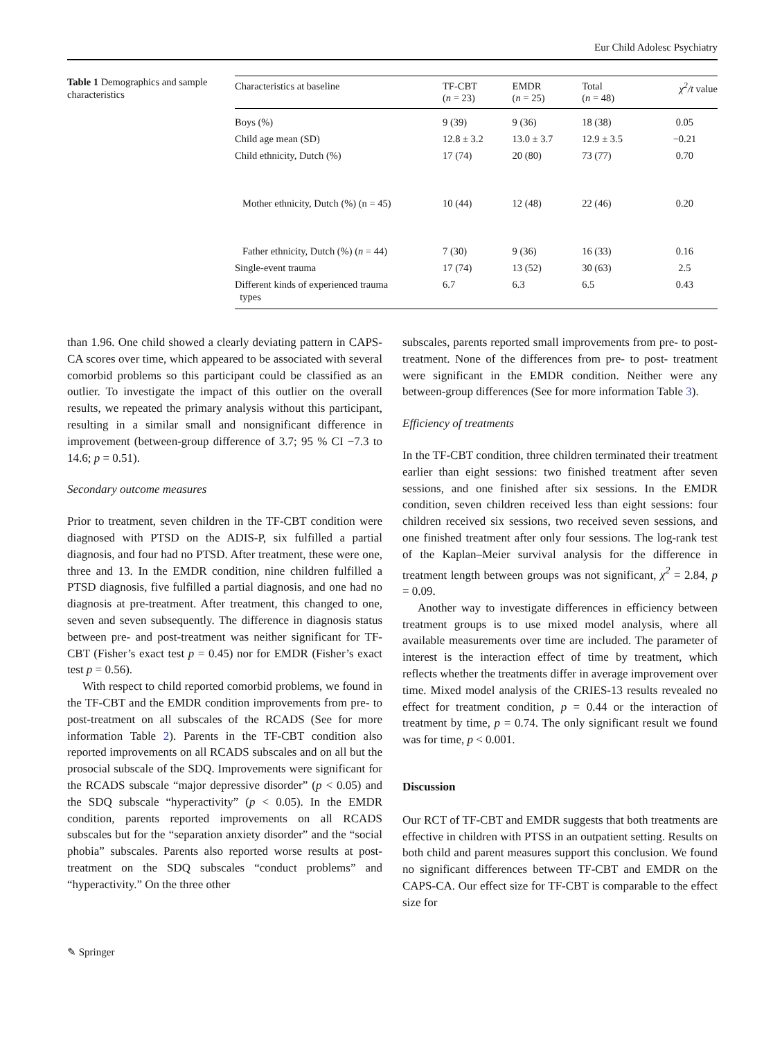Eur Child Adolesc Psychiatry
Table 1 Demographics and sample characteristics
| Characteristics at baseline | TF-CBT ( n = 23) | EMDR ( n = 25) | Total ( n = 48) | χ<sup>2</sup>/t value |
| --- | --- | --- | --- | --- |
| Boys (%) | 9 (39) | 9 (36) | 18 (38) | 0.05 |
| Child age mean (SD) | 12.8 ± 3.2 | 13.0 ± 3.7 | 12.9 ± 3.5 | −0.21 |
| Child ethnicity, Dutch (%) | 17 (74) | 20 (80) | 73 (77) | 0.70 |
| Mother ethnicity, Dutch (%) (n = 45) | 10 (44) | 12 (48) | 22 (46) | 0.20 |
| Father ethnicity, Dutch (%) ( n = 44) | 7 (30) | 9 (36) | 16 (33) | 0.16 |
| Single-event trauma | 17 (74) | 13 (52) | 30 (63) | 2.5 |
| Different kinds of experienced trauma types | 6.7 | 6.3 | 6.5 | 0.43 |
than 1.96. One child showed a clearly deviating pattern in CAPS-CA scores over time, which appeared to be associated with several comorbid problems so this participant could be classified as an outlier. To investigate the impact of this outlier on the overall results, we repeated the primary analysis without this participant, resulting in a similar small and nonsignificant difference in improvement (between-group difference of 3.7; 95 % CI −7.3 to 14.6; p = 0.51).
Secondary outcome measures
Prior to treatment, seven children in the TF-CBT condition were diagnosed with PTSD on the ADIS-P, six fulfilled a partial diagnosis, and four had no PTSD. After treatment, these were one, three and 13. In the EMDR condition, nine children fulfilled a PTSD diagnosis, five fulfilled a partial diagnosis, and one had no diagnosis at pre-treatment. After treatment, this changed to one, seven and seven subsequently. The difference in diagnosis status between pre- and post-treatment was neither significant for TF-CBT (Fisher’s exact test p = 0.45) nor for EMDR (Fisher’s exact test p = 0.56).
With respect to child reported comorbid problems, we found in the TF-CBT and the EMDR condition improvements from pre- to post-treatment on all subscales of the RCADS (See for more information Table 2). Parents in the TF-CBT condition also reported improvements on all RCADS subscales and on all but the prosocial subscale of the SDQ. Improvements were significant for the RCADS subscale “major depressive disorder” (p < 0.05) and the SDQ subscale “hyperactivity” (p < 0.05). In the EMDR condition, parents reported improvements on all RCADS subscales but for the “separation anxiety disorder” and the “social phobia” subscales. Parents also reported worse results at post-treatment on the SDQ subscales “conduct problems” and “hyperactivity.” On the three other
subscales, parents reported small improvements from pre- to post-treatment. None of the differences from pre- to post- treatment were significant in the EMDR condition. Neither were any between-group differences (See for more information Table 3).
Efficiency of treatments
In the TF-CBT condition, three children terminated their treatment earlier than eight sessions: two finished treatment after seven sessions, and one finished after six sessions. In the EMDR condition, seven children received less than eight sessions: four children received six sessions, two received seven sessions, and one finished treatment after only four sessions. The log-rank test of the Kaplan–Meier survival analysis for the difference in treatment length between groups was not significant, χ<sup>2</sup> = 2.84, p = 0.09.
Another way to investigate differences in efficiency between treatment groups is to use mixed model analysis, where all available measurements over time are included. The parameter of interest is the interaction effect of time by treatment, which reflects whether the treatments differ in average improvement over time. Mixed model analysis of the CRIES-13 results revealed no effect for treatment condition, p = 0.44 or the interaction of treatment by time, p = 0.74. The only significant result we found was for time, p < 0.001.
Discussion
Our RCT of TF-CBT and EMDR suggests that both treatments are effective in children with PTSS in an outpatient setting. Results on both child and parent measures support this conclusion. We found no significant differences between TF-CBT and EMDR on the CAPS-CA. Our effect size for TF-CBT is comparable to the effect size for
✎ Springer